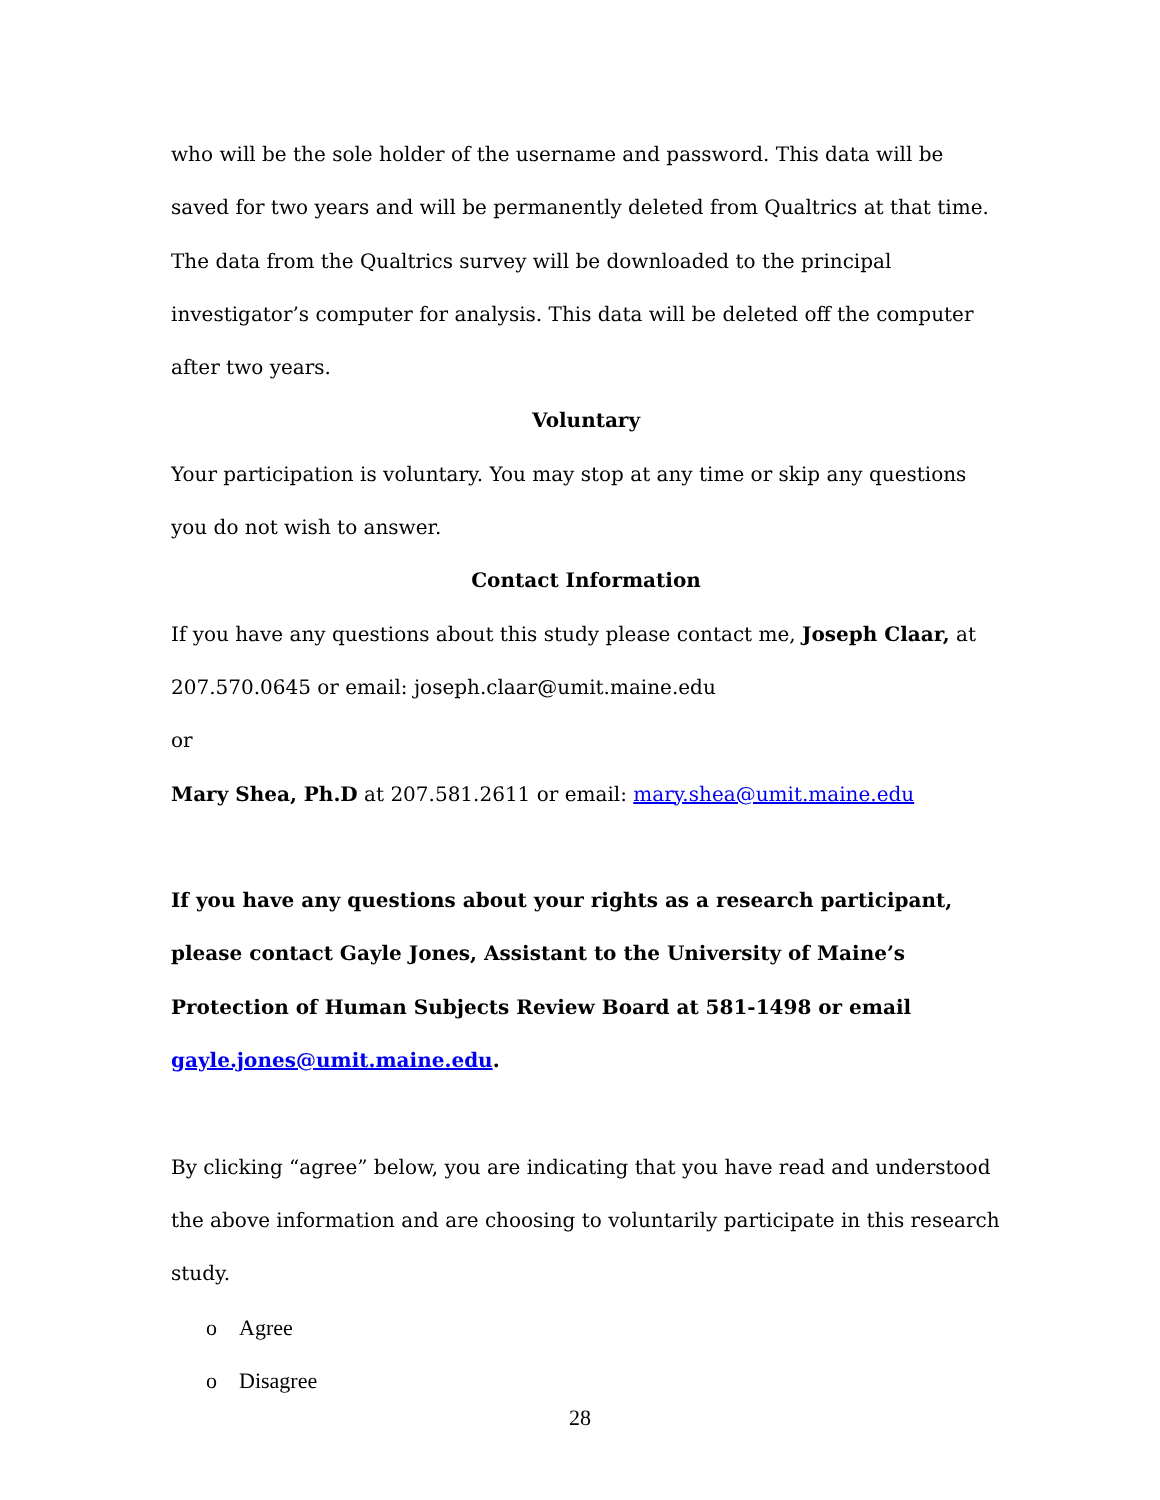who will be the sole holder of the username and password. This data will be saved for two years and will be permanently deleted from Qualtrics at that time. The data from the Qualtrics survey will be downloaded to the principal investigator’s computer for analysis. This data will be deleted off the computer after two years.
Voluntary
Your participation is voluntary. You may stop at any time or skip any questions you do not wish to answer.
Contact Information
If you have any questions about this study please contact me, Joseph Claar, at 207.570.0645 or email: joseph.claar@umit.maine.edu
or
Mary Shea, Ph.D at 207.581.2611 or email: mary.shea@umit.maine.edu
If you have any questions about your rights as a research participant, please contact Gayle Jones, Assistant to the University of Maine’s Protection of Human Subjects Review Board at 581-1498 or email gayle.jones@umit.maine.edu.
By clicking “agree” below, you are indicating that you have read and understood the above information and are choosing to voluntarily participate in this research study.
o Agree
o Disagree
28